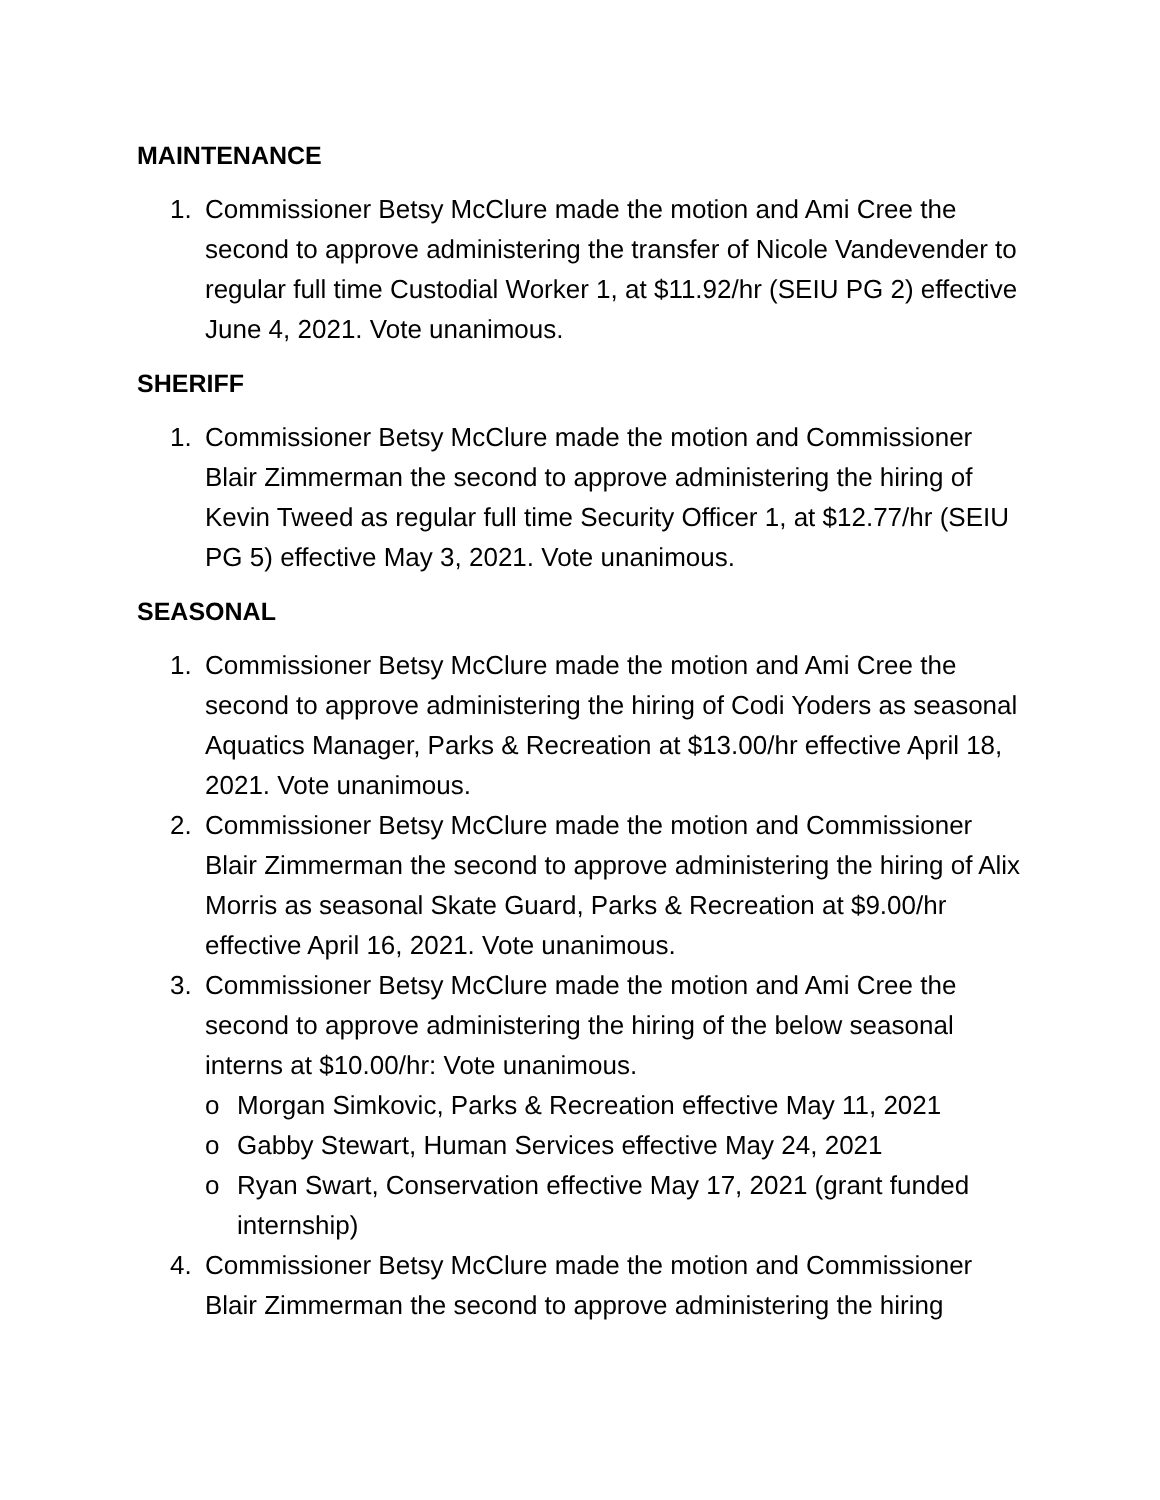MAINTENANCE
1. Commissioner Betsy McClure made the motion and Ami Cree the second to approve administering the transfer of Nicole Vandevender to regular full time Custodial Worker 1, at $11.92/hr (SEIU PG 2) effective June 4, 2021. Vote unanimous.
SHERIFF
1. Commissioner Betsy McClure made the motion and Commissioner Blair Zimmerman the second to approve administering the hiring of Kevin Tweed as regular full time Security Officer 1, at $12.77/hr (SEIU PG 5) effective May 3, 2021. Vote unanimous.
SEASONAL
1. Commissioner Betsy McClure made the motion and Ami Cree the second to approve administering the hiring of Codi Yoders as seasonal Aquatics Manager, Parks & Recreation at $13.00/hr effective April 18, 2021. Vote unanimous.
2. Commissioner Betsy McClure made the motion and Commissioner Blair Zimmerman the second to approve administering the hiring of Alix Morris as seasonal Skate Guard, Parks & Recreation at $9.00/hr effective April 16, 2021. Vote unanimous.
3. Commissioner Betsy McClure made the motion and Ami Cree the second to approve administering the hiring of the below seasonal interns at $10.00/hr: Vote unanimous.
o Morgan Simkovic, Parks & Recreation effective May 11, 2021
o Gabby Stewart, Human Services effective May 24, 2021
o Ryan Swart, Conservation effective May 17, 2021 (grant funded internship)
4. Commissioner Betsy McClure made the motion and Commissioner Blair Zimmerman the second to approve administering the hiring